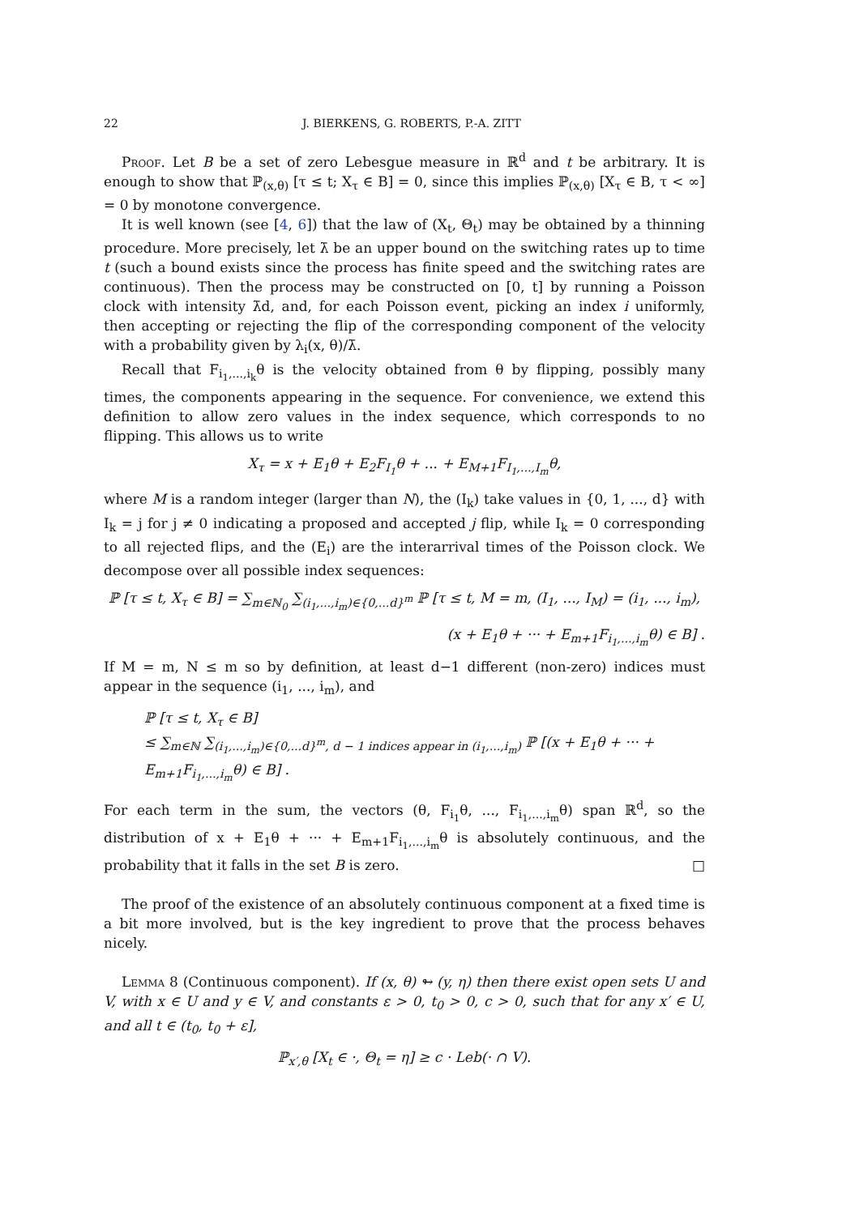22 J. BIERKENS, G. ROBERTS, P.-A. ZITT
Proof. Let B be a set of zero Lebesgue measure in ℝ<sup>d</sup> and t be arbitrary. It is enough to show that ℙ<sub>(x,θ)</sub> [τ ≤ t; X<sub>τ</sub> ∈ B] = 0, since this implies ℙ<sub>(x,θ)</sub> [X<sub>τ</sub> ∈ B, τ < ∞] = 0 by monotone convergence.
It is well known (see [4, 6]) that the law of (X<sub>t</sub>, Θ<sub>t</sub>) may be obtained by a thinning procedure. More precisely, let λ̄ be an upper bound on the switching rates up to time t (such a bound exists since the process has finite speed and the switching rates are continuous). Then the process may be constructed on [0, t] by running a Poisson clock with intensity λ̄d, and, for each Poisson event, picking an index i uniformly, then accepting or rejecting the flip of the corresponding component of the velocity with a probability given by λ<sub>i</sub>(x, θ)/λ̄.
Recall that F<sub>i<sub>1</sub>,...,i<sub>k</sub></sub>θ is the velocity obtained from θ by flipping, possibly many times, the components appearing in the sequence. For convenience, we extend this definition to allow zero values in the index sequence, which corresponds to no flipping. This allows us to write
X<sub>τ</sub> = x + E<sub>1</sub>θ + E<sub>2</sub>F<sub>I<sub>1</sub></sub>θ + ... + E<sub>M+1</sub>F<sub>I<sub>1</sub>,...,I<sub>m</sub></sub>θ,
where M is a random integer (larger than N), the (I<sub>k</sub>) take values in {0, 1, ..., d} with I<sub>k</sub> = j for j ≠ 0 indicating a proposed and accepted j flip, while I<sub>k</sub> = 0 corresponding to all rejected flips, and the (E<sub>i</sub>) are the interarrival times of the Poisson clock. We decompose over all possible index sequences:
ℙ [τ ≤ t, X<sub>τ</sub> ∈ B] = ∑<sub>m∈ℕ<sub>0</sub></sub> ∑<sub>(i<sub>1</sub>,...,i<sub>m</sub>)∈{0,...d}<sup>m</sup></sub> ℙ [τ ≤ t, M = m, (I<sub>1</sub>, ..., I<sub>M</sub>) = (i<sub>1</sub>, ..., i<sub>m</sub>),
(x + E<sub>1</sub>θ + ··· + E<sub>m+1</sub>F<sub>i<sub>1</sub>,...,i<sub>m</sub></sub>θ) ∈ B] .
If M = m, N ≤ m so by definition, at least d−1 different (non-zero) indices must appear in the sequence (i<sub>1</sub>, ..., i<sub>m</sub>), and
ℙ [τ ≤ t, X<sub>τ</sub> ∈ B]
≤ ∑<sub>m∈ℕ</sub> ∑<sub>(i<sub>1</sub>,...,i<sub>m</sub>)∈{0,...d}<sup>m</sup>, d − 1 indices appear in (i<sub>1</sub>,...,i<sub>m</sub>)</sub> ℙ [(x + E<sub>1</sub>θ + ··· + E<sub>m+1</sub>F<sub>i<sub>1</sub>,...,i<sub>m</sub></sub>θ) ∈ B] .
For each term in the sum, the vectors (θ, F<sub>i<sub>1</sub></sub>θ, ..., F<sub>i<sub>1</sub>,...,i<sub>m</sub></sub>θ) span ℝ<sup>d</sup>, so the distribution of x + E<sub>1</sub>θ + ··· + E<sub>m+1</sub>F<sub>i<sub>1</sub>,...,i<sub>m</sub></sub>θ is absolutely continuous, and the probability that it falls in the set B is zero. □
The proof of the existence of an absolutely continuous component at a fixed time is a bit more involved, but is the key ingredient to prove that the process behaves nicely.
Lemma 8 (Continuous component). If (x, θ) ↬ (y, η) then there exist open sets U and V, with x ∈ U and y ∈ V, and constants ε > 0, t<sub>0</sub> > 0, c > 0, such that for any x′ ∈ U, and all t ∈ (t<sub>0</sub>, t<sub>0</sub> + ε],
ℙ<sub>x′,θ</sub> [X<sub>t</sub> ∈ ·, Θ<sub>t</sub> = η] ≥ c · Leb(· ∩ V).